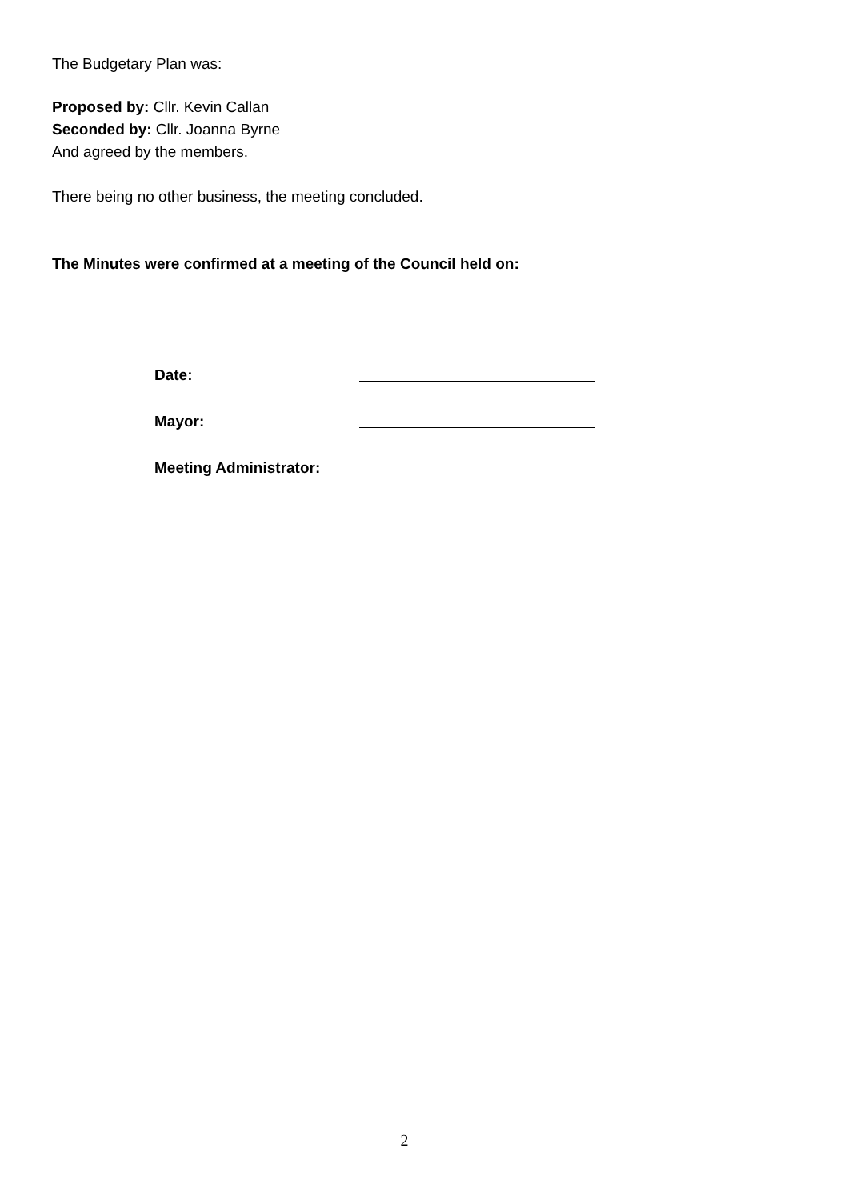The Budgetary Plan was:
Proposed by: Cllr. Kevin Callan
Seconded by: Cllr. Joanna Byrne
And agreed by the members.
There being no other business, the meeting concluded.
The Minutes were confirmed at a meeting of the Council held on:
Date:
Mayor:
Meeting Administrator:
2